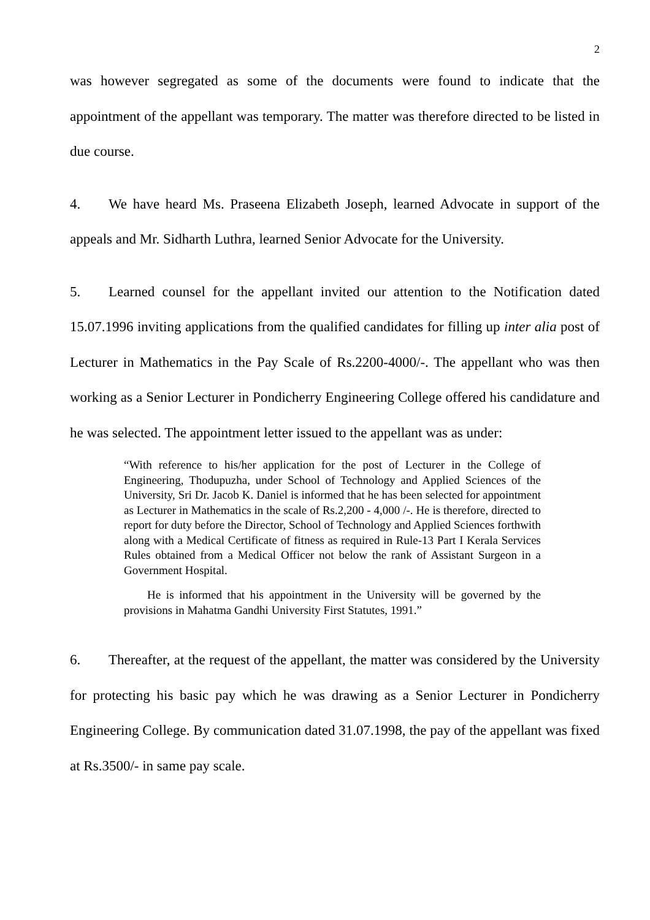2
was however segregated as some of the documents were found to indicate that the appointment of the appellant was temporary. The matter was therefore directed to be listed in due course.
4. We have heard Ms. Praseena Elizabeth Joseph, learned Advocate in support of the appeals and Mr. Sidharth Luthra, learned Senior Advocate for the University.
5. Learned counsel for the appellant invited our attention to the Notification dated 15.07.1996 inviting applications from the qualified candidates for filling up inter alia post of Lecturer in Mathematics in the Pay Scale of Rs.2200-4000/-. The appellant who was then working as a Senior Lecturer in Pondicherry Engineering College offered his candidature and he was selected. The appointment letter issued to the appellant was as under:
“With reference to his/her application for the post of Lecturer in the College of Engineering, Thodupuzha, under School of Technology and Applied Sciences of the University, Sri Dr. Jacob K. Daniel is informed that he has been selected for appointment as Lecturer in Mathematics in the scale of Rs.2,200 - 4,000 /-. He is therefore, directed to report for duty before the Director, School of Technology and Applied Sciences forthwith along with a Medical Certificate of fitness as required in Rule-13 Part I Kerala Services Rules obtained from a Medical Officer not below the rank of Assistant Surgeon in a Government Hospital.
He is informed that his appointment in the University will be governed by the provisions in Mahatma Gandhi University First Statutes, 1991.”
6. Thereafter, at the request of the appellant, the matter was considered by the University for protecting his basic pay which he was drawing as a Senior Lecturer in Pondicherry Engineering College. By communication dated 31.07.1998, the pay of the appellant was fixed at Rs.3500/- in same pay scale.